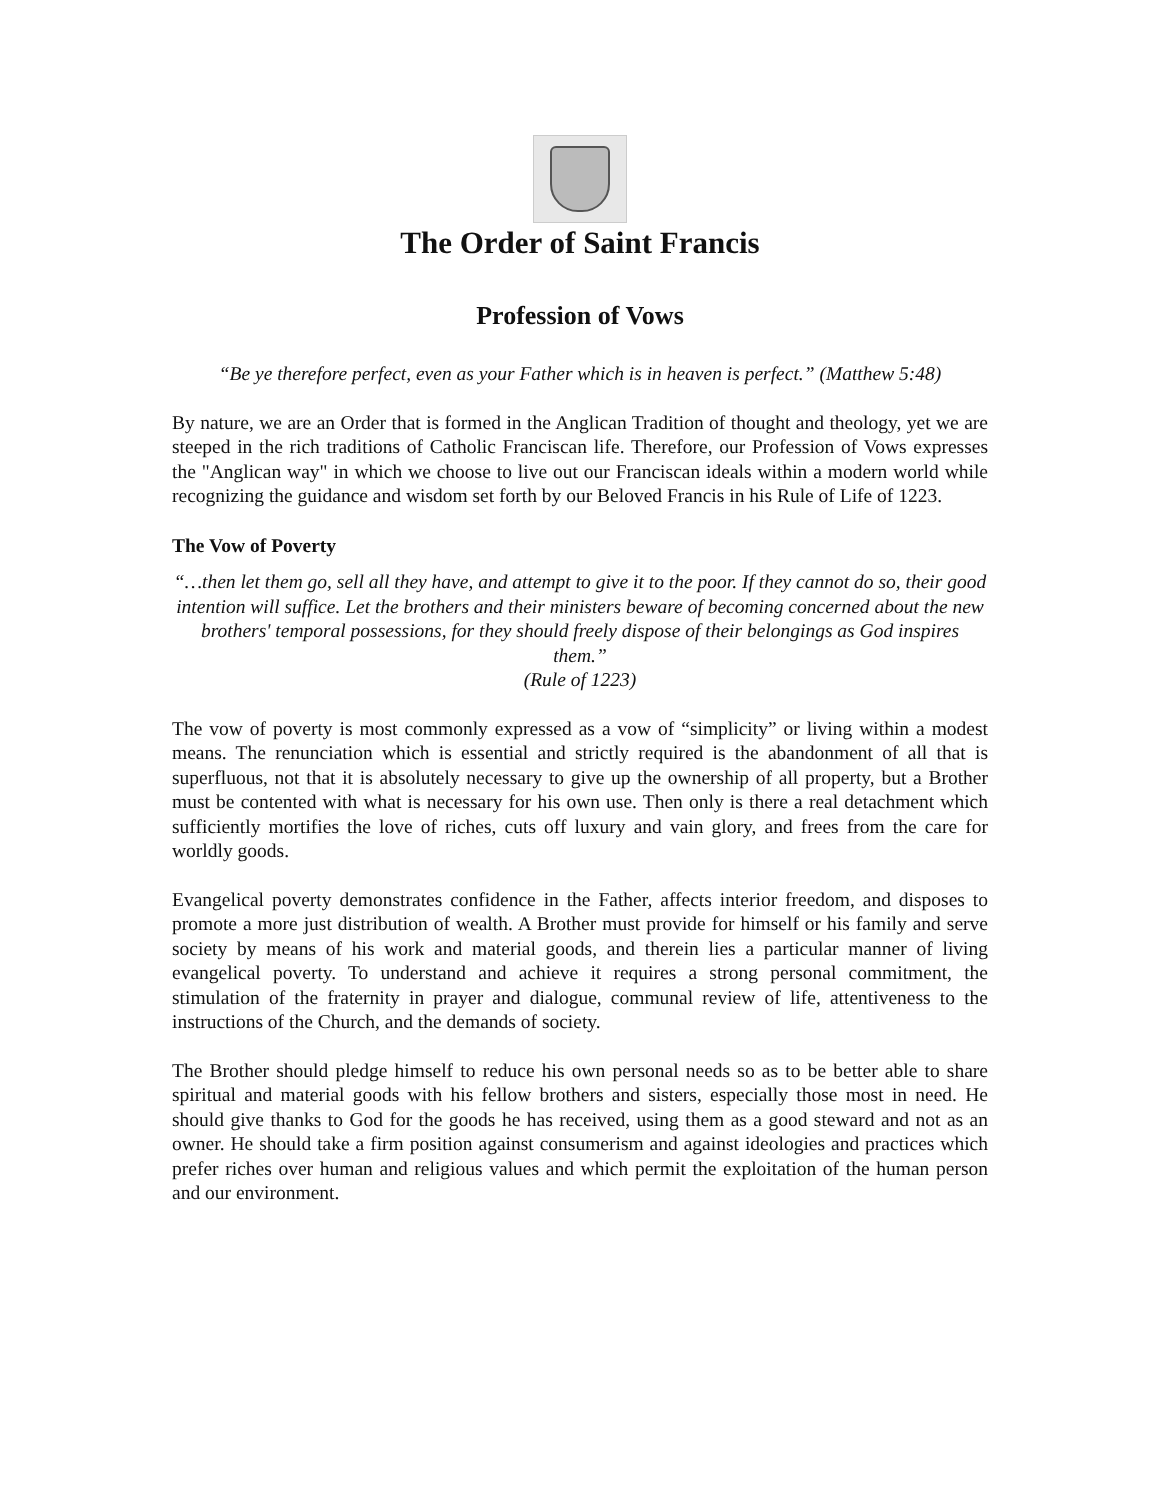The Order of Saint Francis
Profession of Vows
“Be ye therefore perfect, even as your Father which is in heaven is perfect.” (Matthew 5:48)
By nature, we are an Order that is formed in the Anglican Tradition of thought and theology, yet we are steeped in the rich traditions of Catholic Franciscan life. Therefore, our Profession of Vows expresses the "Anglican way" in which we choose to live out our Franciscan ideals within a modern world while recognizing the guidance and wisdom set forth by our Beloved Francis in his Rule of Life of 1223.
The Vow of Poverty
“…then let them go, sell all they have, and attempt to give it to the poor. If they cannot do so, their good intention will suffice. Let the brothers and their ministers beware of becoming concerned about the new brothers' temporal possessions, for they should freely dispose of their belongings as God inspires them.”
(Rule of 1223)
The vow of poverty is most commonly expressed as a vow of “simplicity” or living within a modest means. The renunciation which is essential and strictly required is the abandonment of all that is superfluous, not that it is absolutely necessary to give up the ownership of all property, but a Brother must be contented with what is necessary for his own use. Then only is there a real detachment which sufficiently mortifies the love of riches, cuts off luxury and vain glory, and frees from the care for worldly goods.
Evangelical poverty demonstrates confidence in the Father, affects interior freedom, and disposes to promote a more just distribution of wealth. A Brother must provide for himself or his family and serve society by means of his work and material goods, and therein lies a particular manner of living evangelical poverty. To understand and achieve it requires a strong personal commitment, the stimulation of the fraternity in prayer and dialogue, communal review of life, attentiveness to the instructions of the Church, and the demands of society.
The Brother should pledge himself to reduce his own personal needs so as to be better able to share spiritual and material goods with his fellow brothers and sisters, especially those most in need. He should give thanks to God for the goods he has received, using them as a good steward and not as an owner. He should take a firm position against consumerism and against ideologies and practices which prefer riches over human and religious values and which permit the exploitation of the human person and our environment.